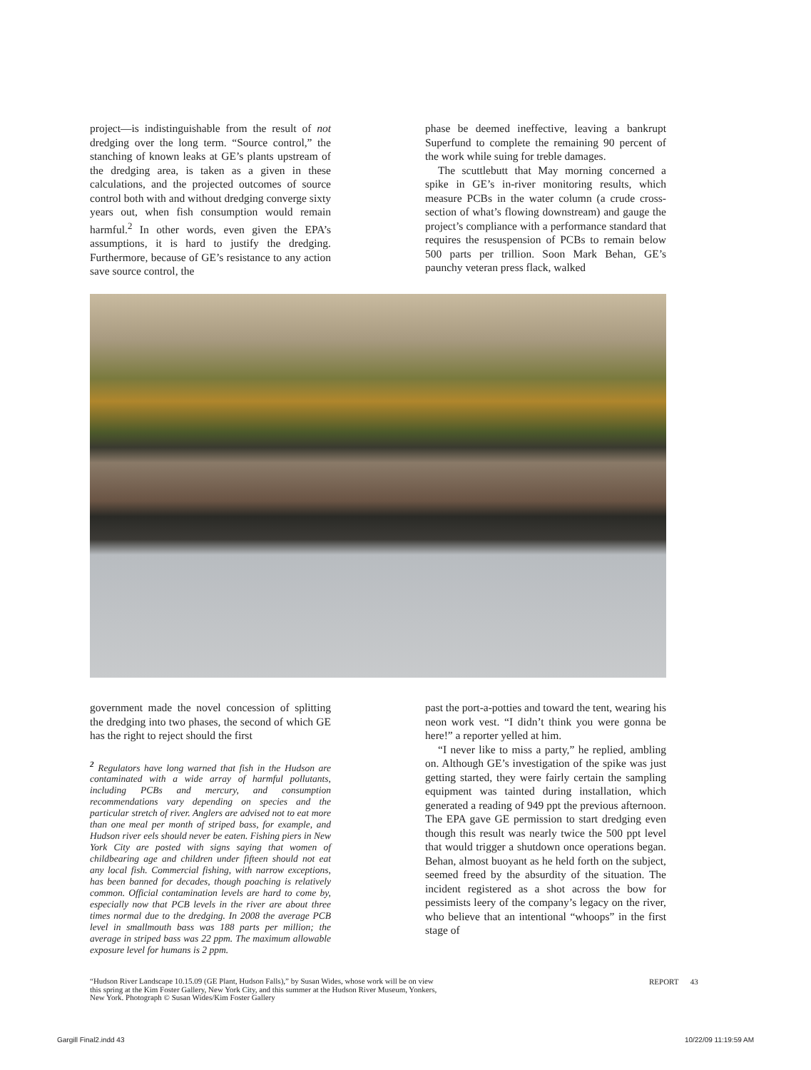project—is indistinguishable from the result of not dredging over the long term. “Source control,” the stanching of known leaks at GE’s plants upstream of the dredging area, is taken as a given in these calculations, and the projected outcomes of source control both with and without dredging converge sixty years out, when fish consumption would remain harmful.<sup>2</sup> In other words, even given the EPA’s assumptions, it is hard to justify the dredging. Furthermore, because of GE’s resistance to any action save source control, the
phase be deemed ineffective, leaving a bankrupt Superfund to complete the remaining 90 percent of the work while suing for treble damages.
The scuttlebutt that May morning concerned a spike in GE’s in-river monitoring results, which measure PCBs in the water column (a crude cross-section of what’s flowing downstream) and gauge the project’s compliance with a performance standard that requires the resuspension of PCBs to remain below 500 parts per trillion. Soon Mark Behan, GE’s paunchy veteran press flack, walked
government made the novel concession of splitting the dredging into two phases, the second of which GE has the right to reject should the first
<sup>2</sup> Regulators have long warned that fish in the Hudson are contaminated with a wide array of harmful pollutants, including PCBs and mercury, and consumption recommendations vary depending on species and the particular stretch of river. Anglers are advised not to eat more than one meal per month of striped bass, for example, and Hudson river eels should never be eaten. Fishing piers in New York City are posted with signs saying that women of childbearing age and children under fifteen should not eat any local fish. Commercial fishing, with narrow exceptions, has been banned for decades, though poaching is relatively common. Official contamination levels are hard to come by, especially now that PCB levels in the river are about three times normal due to the dredging. In 2008 the average PCB level in smallmouth bass was 188 parts per million; the average in striped bass was 22 ppm. The maximum allowable exposure level for humans is 2 ppm.
past the port-a-potties and toward the tent, wearing his neon work vest. “I didn’t think you were gonna be here!” a reporter yelled at him.
“I never like to miss a party,” he replied, ambling on. Although GE’s investigation of the spike was just getting started, they were fairly certain the sampling equipment was tainted during installation, which generated a reading of 949 ppt the previous afternoon. The EPA gave GE permission to start dredging even though this result was nearly twice the 500 ppt level that would trigger a shutdown once operations began. Behan, almost buoyant as he held forth on the subject, seemed freed by the absurdity of the situation. The incident registered as a shot across the bow for pessimists leery of the company’s legacy on the river, who believe that an intentional “whoops” in the first stage of
“Hudson River Landscape 10.15.09 (GE Plant, Hudson Falls),” by Susan Wides, whose work will be on view this spring at the Kim Foster Gallery, New York City, and this summer at the Hudson River Museum, Yonkers, New York. Photograph © Susan Wides/Kim Foster Gallery
REPORT 43
Gargill Final2.indd 43 10/22/09 11:19:59 AM